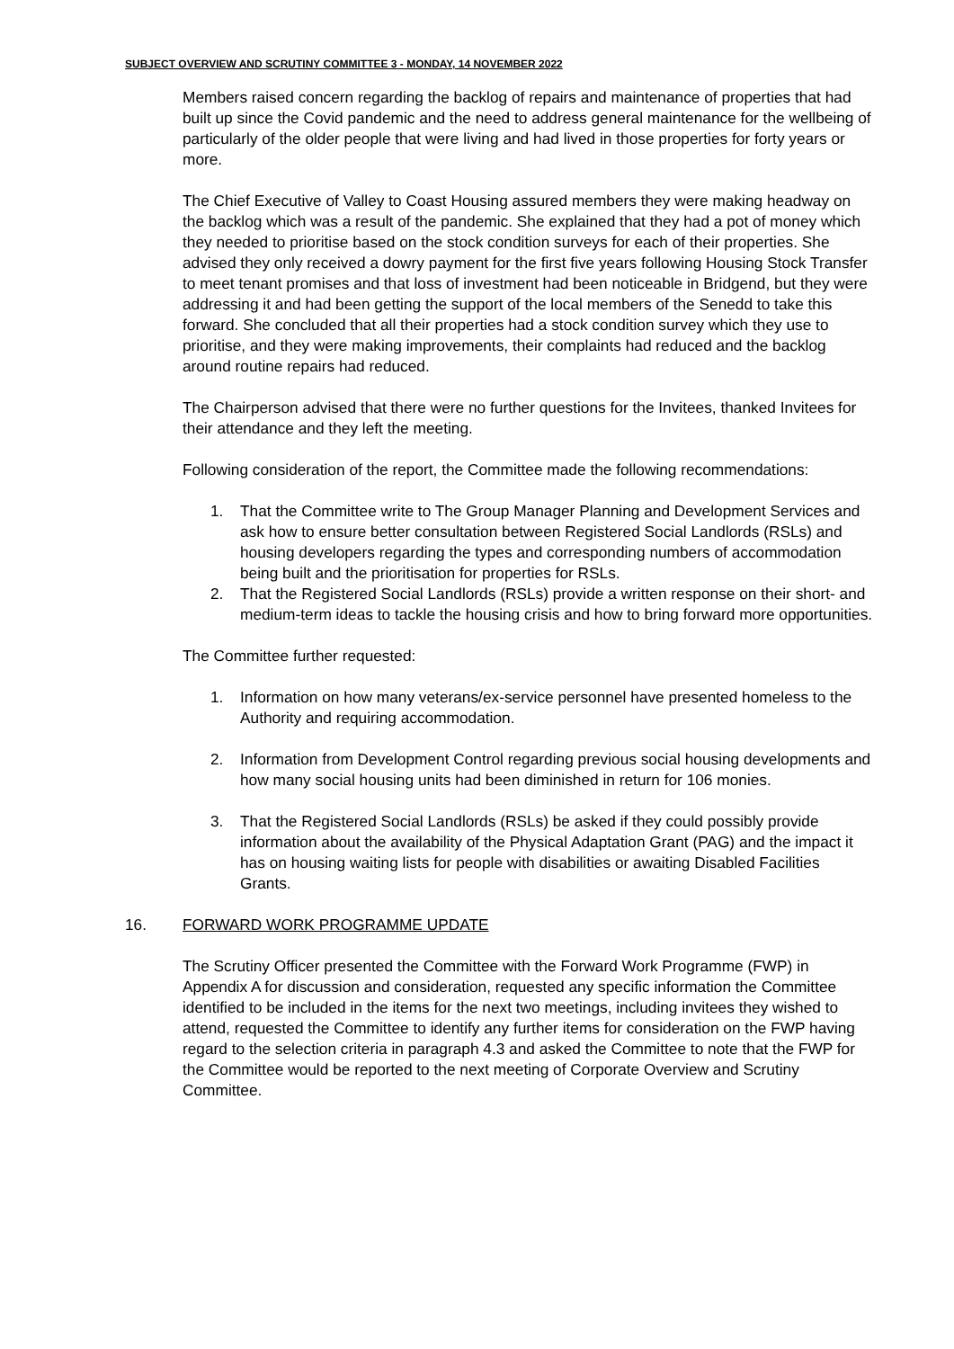SUBJECT OVERVIEW AND SCRUTINY COMMITTEE 3 - MONDAY, 14 NOVEMBER 2022
Members raised concern regarding the backlog of repairs and maintenance of properties that had built up since the Covid pandemic and the need to address general maintenance for the wellbeing of particularly of the older people that were living and had lived in those properties for forty years or more.
The Chief Executive of Valley to Coast Housing assured members they were making headway on the backlog which was a result of the pandemic. She explained that they had a pot of money which they needed to prioritise based on the stock condition surveys for each of their properties. She advised they only received a dowry payment for the first five years following Housing Stock Transfer to meet tenant promises and that loss of investment had been noticeable in Bridgend, but they were addressing it and had been getting the support of the local members of the Senedd to take this forward. She concluded that all their properties had a stock condition survey which they use to prioritise, and they were making improvements, their complaints had reduced and the backlog around routine repairs had reduced.
The Chairperson advised that there were no further questions for the Invitees, thanked Invitees for their attendance and they left the meeting.
Following consideration of the report, the Committee made the following recommendations:
1. That the Committee write to The Group Manager Planning and Development Services and ask how to ensure better consultation between Registered Social Landlords (RSLs) and housing developers regarding the types and corresponding numbers of accommodation being built and the prioritisation for properties for RSLs.
2. That the Registered Social Landlords (RSLs) provide a written response on their short- and medium-term ideas to tackle the housing crisis and how to bring forward more opportunities.
The Committee further requested:
1. Information on how many veterans/ex-service personnel have presented homeless to the Authority and requiring accommodation.
2. Information from Development Control regarding previous social housing developments and how many social housing units had been diminished in return for 106 monies.
3. That the Registered Social Landlords (RSLs) be asked if they could possibly provide information about the availability of the Physical Adaptation Grant (PAG) and the impact it has on housing waiting lists for people with disabilities or awaiting Disabled Facilities Grants.
16. FORWARD WORK PROGRAMME UPDATE
The Scrutiny Officer presented the Committee with the Forward Work Programme (FWP) in Appendix A for discussion and consideration, requested any specific information the Committee identified to be included in the items for the next two meetings, including invitees they wished to attend, requested the Committee to identify any further items for consideration on the FWP having regard to the selection criteria in paragraph 4.3 and asked the Committee to note that the FWP for the Committee would be reported to the next meeting of Corporate Overview and Scrutiny Committee.